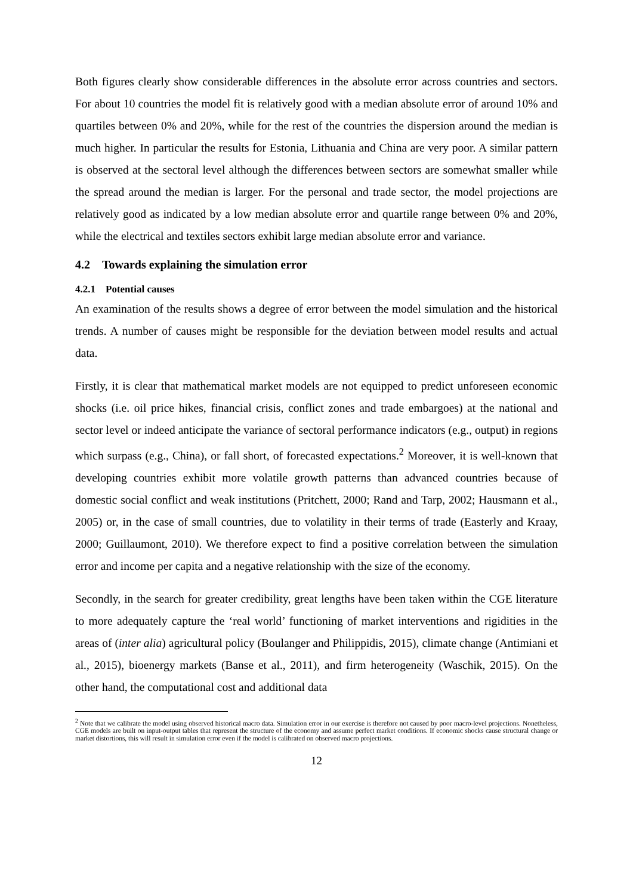Both figures clearly show considerable differences in the absolute error across countries and sectors. For about 10 countries the model fit is relatively good with a median absolute error of around 10% and quartiles between 0% and 20%, while for the rest of the countries the dispersion around the median is much higher. In particular the results for Estonia, Lithuania and China are very poor. A similar pattern is observed at the sectoral level although the differences between sectors are somewhat smaller while the spread around the median is larger. For the personal and trade sector, the model projections are relatively good as indicated by a low median absolute error and quartile range between 0% and 20%, while the electrical and textiles sectors exhibit large median absolute error and variance.
4.2 Towards explaining the simulation error
4.2.1 Potential causes
An examination of the results shows a degree of error between the model simulation and the historical trends. A number of causes might be responsible for the deviation between model results and actual data.
Firstly, it is clear that mathematical market models are not equipped to predict unforeseen economic shocks (i.e. oil price hikes, financial crisis, conflict zones and trade embargoes) at the national and sector level or indeed anticipate the variance of sectoral performance indicators (e.g., output) in regions which surpass (e.g., China), or fall short, of forecasted expectations.<sup>2</sup> Moreover, it is well-known that developing countries exhibit more volatile growth patterns than advanced countries because of domestic social conflict and weak institutions (Pritchett, 2000; Rand and Tarp, 2002; Hausmann et al., 2005) or, in the case of small countries, due to volatility in their terms of trade (Easterly and Kraay, 2000; Guillaumont, 2010). We therefore expect to find a positive correlation between the simulation error and income per capita and a negative relationship with the size of the economy.
Secondly, in the search for greater credibility, great lengths have been taken within the CGE literature to more adequately capture the ‘real world’ functioning of market interventions and rigidities in the areas of (inter alia) agricultural policy (Boulanger and Philippidis, 2015), climate change (Antimiani et al., 2015), bioenergy markets (Banse et al., 2011), and firm heterogeneity (Waschik, 2015). On the other hand, the computational cost and additional data
<sup>2</sup> Note that we calibrate the model using observed historical macro data. Simulation error in our exercise is therefore not caused by poor macro-level projections. Nonetheless, CGE models are built on input-output tables that represent the structure of the economy and assume perfect market conditions. If economic shocks cause structural change or market distortions, this will result in simulation error even if the model is calibrated on observed macro projections.
12